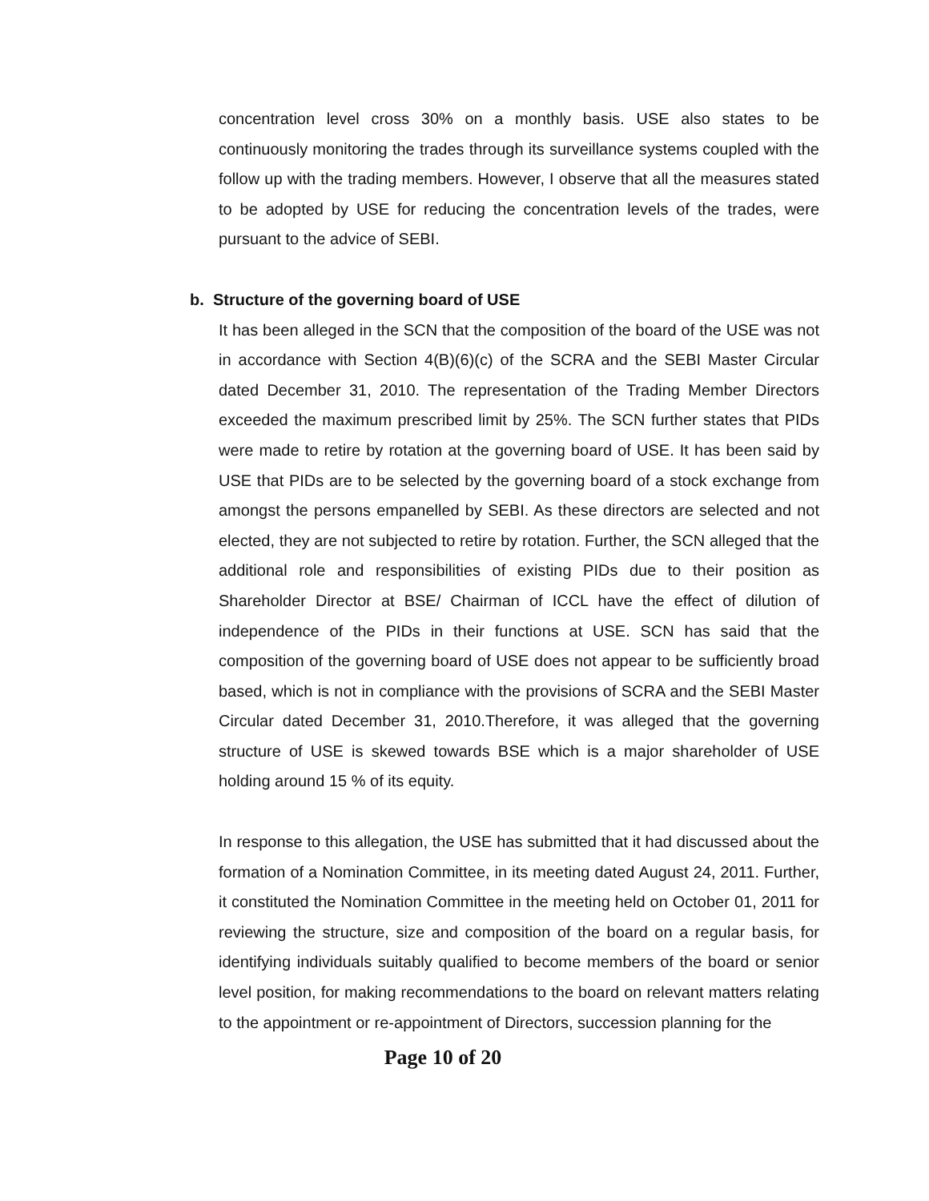concentration level cross 30% on a monthly basis. USE also states to be continuously monitoring the trades through its surveillance systems coupled with the follow up with the trading members. However, I observe that all the measures stated to be adopted by USE for reducing the concentration levels of the trades, were pursuant to the advice of SEBI.
b. Structure of the governing board of USE
It has been alleged in the SCN that the composition of the board of the USE was not in accordance with Section 4(B)(6)(c) of the SCRA and the SEBI Master Circular dated December 31, 2010. The representation of the Trading Member Directors exceeded the maximum prescribed limit by 25%. The SCN further states that PIDs were made to retire by rotation at the governing board of USE. It has been said by USE that PIDs are to be selected by the governing board of a stock exchange from amongst the persons empanelled by SEBI. As these directors are selected and not elected, they are not subjected to retire by rotation. Further, the SCN alleged that the additional role and responsibilities of existing PIDs due to their position as Shareholder Director at BSE/ Chairman of ICCL have the effect of dilution of independence of the PIDs in their functions at USE. SCN has said that the composition of the governing board of USE does not appear to be sufficiently broad based, which is not in compliance with the provisions of SCRA and the SEBI Master Circular dated December 31, 2010.Therefore, it was alleged that the governing structure of USE is skewed towards BSE which is a major shareholder of USE holding around 15 % of its equity.
In response to this allegation, the USE has submitted that it had discussed about the formation of a Nomination Committee, in its meeting dated August 24, 2011. Further, it constituted the Nomination Committee in the meeting held on October 01, 2011 for reviewing the structure, size and composition of the board on a regular basis, for identifying individuals suitably qualified to become members of the board or senior level position, for making recommendations to the board on relevant matters relating to the appointment or re-appointment of Directors, succession planning for the
Page 10 of 20